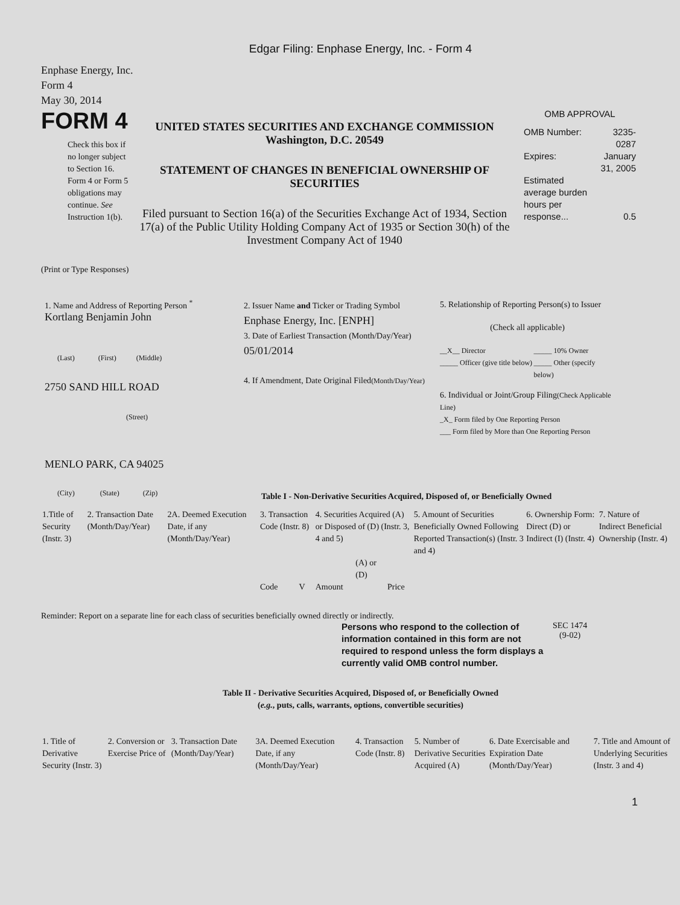Edgar Filing: Enphase Energy, Inc. - Form 4
Enphase Energy, Inc.
Form 4
May 30, 2014
FORM 4
Check this box if no longer subject to Section 16. Form 4 or Form 5 obligations may continue. See Instruction 1(b).
UNITED STATES SECURITIES AND EXCHANGE COMMISSION
Washington, D.C. 20549
STATEMENT OF CHANGES IN BENEFICIAL OWNERSHIP OF SECURITIES
Filed pursuant to Section 16(a) of the Securities Exchange Act of 1934, Section 17(a) of the Public Utility Holding Company Act of 1935 or Section 30(h) of the Investment Company Act of 1940
OMB APPROVAL
| OMB Number: | 3235-0287 |
| Expires: | January 31, 2005 |
| Estimated average burden hours per response... | 0.5 |
(Print or Type Responses)
1. Name and Address of Reporting Person <sup>*</sup>
Kortlang Benjamin John
(Last) (First) (Middle)
2750 SAND HILL ROAD
(Street)
MENLO PARK, CA 94025
(City) (State) (Zip)
2. Issuer Name and Ticker or Trading Symbol
Enphase Energy, Inc. [ENPH]
3. Date of Earliest Transaction (Month/Day/Year)
05/01/2014
4. If Amendment, Date Original Filed(Month/Day/Year)
5. Relationship of Reporting Person(s) to Issuer
(Check all applicable)
__X__ Director
_____ Officer (give title below)
_____ 10% Owner
_____ Other (specify below)
6. Individual or Joint/Group Filing(Check Applicable Line)
_X_ Form filed by One Reporting Person
___ Form filed by More than One Reporting Person
Table I - Non-Derivative Securities Acquired, Disposed of, or Beneficially Owned
| 1.Title of Security (Instr. 3) | 2. Transaction Date (Month/Day/Year) | 2A. Deemed Execution Date, if any (Month/Day/Year) | 3. Transaction Code (Instr. 8) | | 4. Securities Acquired (A) or Disposed of (D) (Instr. 3, 4 and 5) | | | 5. Amount of Securities Beneficially Owned Following Reported Transaction(s) (Instr. 3 and 4) | 6. Ownership Form: Direct (D) or Indirect (I) (Instr. 4) | 7. Nature of Indirect Beneficial Ownership (Instr. 4) |
| --- | --- | --- | --- | --- | --- | --- | --- | --- | --- | --- |
| | | | Code | V | Amount | (A) or (D) | Price | | | |
Reminder: Report on a separate line for each class of securities beneficially owned directly or indirectly.
Persons who respond to the collection of information contained in this form are not required to respond unless the form displays a currently valid OMB control number.
SEC 1474
(9-02)
Table II - Derivative Securities Acquired, Disposed of, or Beneficially Owned
(e.g., puts, calls, warrants, options, convertible securities)
| 1. Title of Derivative Security (Instr. 3) | 2. Conversion or Exercise Price of | 3. Transaction Date (Month/Day/Year) | 3A. Deemed Execution Date, if any (Month/Day/Year) | 4. Transaction Code (Instr. 8) | 5. Number of Derivative Securities Acquired (A) | 6. Date Exercisable and Expiration Date (Month/Day/Year) | 7. Title and Amount of Underlying Securities (Instr. 3 and 4) |
| --- | --- | --- | --- | --- | --- | --- | --- |
1